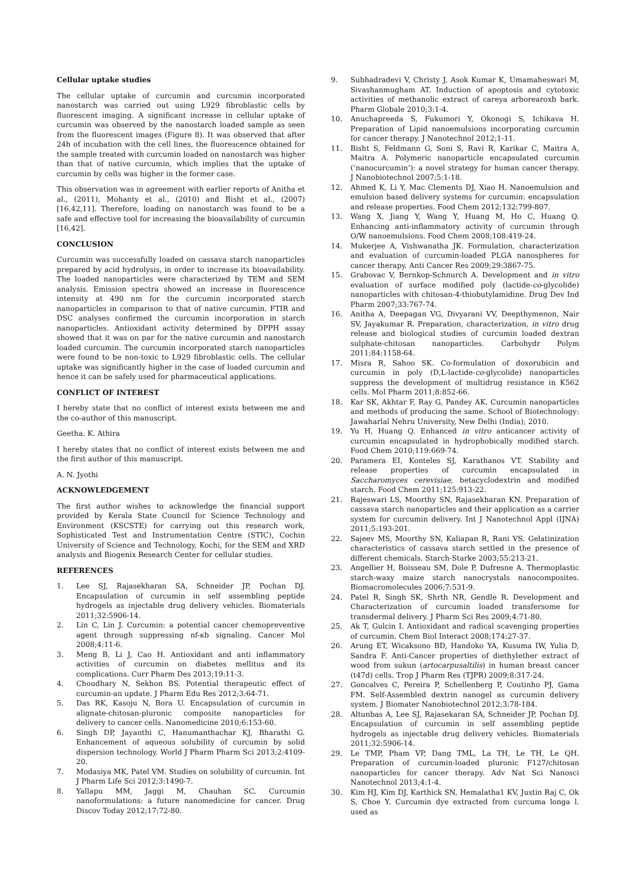Cellular uptake studies
The cellular uptake of curcumin and curcumin incorporated nanostarch was carried out using L929 fibroblastic cells by fluorescent imaging. A significant increase in cellular uptake of curcumin was observed by the nanostarch loaded sample as seen from the fluorescent images (Figure 8). It was observed that after 24h of incubation with the cell lines, the fluorescence obtained for the sample treated with curcumin loaded on nanostarch was higher than that of native curcumin, which implies that the uptake of curcumin by cells was higher in the former case.
This observation was in agreement with earlier reports of Anitha et al., (2011), Mohanty et al., (2010) and Bisht et al., (2007) [16,42,11]. Therefore, loading on nanostarch was found to be a safe and effective tool for increasing the bioavailability of curcumin [16,42].
CONCLUSION
Curcumin was successfully loaded on cassava starch nanoparticles prepared by acid hydrolysis, in order to increase its bioavailability. The loaded nanoparticles were characterized by TEM and SEM analysis. Emission spectra showed an increase in fluorescence intensity at 490 nm for the curcumin incorporated starch nanoparticles in comparison to that of native curcumin. FTIR and DSC analyses confirmed the curcumin incorporation in starch nanoparticles. Antioxidant activity determined by DPPH assay showed that it was on par for the native curcumin and nanostarch loaded curcumin. The curcumin incorporated starch nanoparticles were found to be non-toxic to L929 fibroblastic cells. The cellular uptake was significantly higher in the case of loaded curcumin and hence it can be safely used for pharmaceutical applications.
CONFLICT OF INTEREST
I hereby state that no conflict of interest exists between me and the co-author of this manuscript.
Geetha. K. Athira
I hereby states that no conflict of interest exists between me and the first author of this manuscript.
A. N. Jyothi
ACKNOWLEDGEMENT
The first author wishes to acknowledge the financial support provided by Kerala State Council for Science Technology and Environment (KSCSTE) for carrying out this research work, Sophisticated Test and Instrumentation Centre (STIC), Cochin University of Science and Technology, Kochi, for the SEM and XRD analysis and Biogenix Research Center for cellular studies.
REFERENCES
1. Lee SJ, Rajasekharan SA, Schneider JP, Pochan DJ. Encapsulation of curcumin in self assembling peptide hydrogels as injectable drug delivery vehicles. Biomaterials 2011;32:5906-14.
2. Lin C, Lin J. Curcumin: a potential cancer chemopreventive agent through suppressing nf-κb signaling. Cancer Mol 2008;4:11-6.
3. Meng B, Li J, Cao H. Antioxidant and anti inflammatory activities of curcumin on diabetes mellitus and its complications. Curr Pharm Des 2013;19:11-3.
4. Choudhary N, Sekhon BS. Potential therapeutic effect of curcumin-an update. J Pharm Edu Res 2012;3:64-71.
5. Das RK, Kasoju N, Bora U. Encapsulation of curcumin in alignate-chitosan-pluronic composite nanoparticles for delivery to cancer cells. Nanomedicine 2010;6:153-60.
6. Singh DP, Jayanthi C, Hanumanthachar KJ, Bharathi G. Enhancement of aqueous solubility of curcumin by solid dispersion technology. World J Pharm Pharm Sci 2013;2:4109-20.
7. Modasiya MK, Patel VM. Studies on solubility of curcumin. Int J Pharm Life Sci 2012;3:1490-7.
8. Yallapu MM, Jaggi M, Chauhan SC. Curcumin nanoformulations: a future nanomedicine for cancer. Drug Discov Today 2012;17:72-80.
9. Subhadradevi V, Christy J, Asok Kumar K, Umamaheswari M, Sivashanmugham AT. Induction of apoptosis and cytotoxic activities of methanolic extract of careya arborearoxb bark. Pharm Globale 2010;3:1-4.
10. Anuchapreeda S, Fukumori Y, Okonogi S, Ichikava H. Preparation of Lipid nanoemulsions incorporating curcumin for cancer therapy. J Nanotechnol 2012;1-11.
11. Bisht S, Feldmann G, Soni S, Ravi R, Karikar C, Maitra A, Maitra A. Polymeric nanoparticle encapsulated curcumin (‘nanocurcumin’): a novel strategy for human cancer therapy. J Nanobiotechnol 2007;5:1-18.
12. Ahmed K, Li Y, Mac Clements DJ, Xiao H. Nanoemulsion and emulsion based delivery systems for curcumin: encapsulation and release properties. Food Chem 2012;132:799-807.
13. Wang X, Jiang Y, Wang Y, Huang M, Ho C, Huang Q. Enhancing anti-inflammatory activity of curcumin through O/W nanoemulsions. Food Chem 2008;108:419-24.
14. Mukerjee A, Vishwanatha JK. Formulation, characterization and evaluation of curcumin-loaded PLGA nanospheres for cancer therapy. Anti Cancer Res 2009;29:3867-75.
15. Grabovac V, Bernkop-Schnurch A. Development and in vitro evaluation of surface modified poly (lactide-co-glycolide) nanoparticles with chitosan-4-thiobutylamidine. Drug Dev Ind Pharm 2007;33:767-74.
16. Anitha A, Deepagan VG, Divyarani VV, Deepthymenon, Nair SV, Jayakumar R. Preparation, characterization, in vitro drug release and biological studies of curcumin loaded dextran sulphate-chitosan nanoparticles. Carbohydr Polym 2011;84:1158-64.
17. Misra R, Sahoo SK. Co-formulation of doxorubicin and curcumin in poly (D,L-lactide-co-glycolide) nanoparticles suppress the development of multidrug resistance in K562 cells. Mol Pharm 2011;8:852-66.
18. Kar SK, Akhtar F, Ray G, Pandey AK. Curcumin nanoparticles and methods of producing the same. School of Biotechnology: Jawaharlal Nehru University, New Delhi (India); 2010.
19. Yu H, Huang Q. Enhanced in vitro anticancer activity of curcumin encapsulated in hydrophobically modified starch. Food Chem 2010;119:669-74.
20. Paramera EI, Konteles SJ, Karathanos VT. Stability and release properties of curcumin encapsulated in Saccharomyces cerevisiae, betacyclodextrin and modified starch. Food Chem 2011;125:913-22.
21. Rajeswari LS, Moorthy SN, Rajasekharan KN. Preparation of cassava starch nanoparticles and their application as a carrier system for curcumin delivery. Int J Nanotechnol Appl (IJNA) 2011;5:193-201.
22. Sajeev MS, Moorthy SN, Kaliapan R, Rani VS. Gelatinization characteristics of cassava starch settled in the presence of different chemicals. Starch-Starke 2003;55:213-21.
23. Angellier H, Boisseau SM, Dole P, Dufresne A. Thermoplastic starch-waxy maize starch nanocrystals nanocomposites. Biomacromolecules 2006;7:531-9.
24. Patel R, Singh SK, Shrth NR, Gendle R. Development and Characterization of curcumin loaded transfersome for transdermal delivery. J Pharm Sci Res 2009;4:71-80.
25. Ak T, Gulcin I. Antioxidant and radical scavenging properties of curcumin. Chem Biol Interact 2008;174:27-37.
26. Arung ET, Wicaksono BD, Handoko YA, Kusuma IW, Yulia D, Sandra F. Anti-Cancer properties of diethylether extract of wood from sukun (artocarpusaltilis) in human breast cancer (t47d) cells. Trop J Pharm Res (TJPR) 2009;8:317-24.
27. Goncalves C, Pereira P, Schellenberg P, Coutinho PJ, Gama FM. Self-Assembled dextrin nanogel as curcumin delivery system. J Biomater Nanobiotechnol 2012;3:78-184.
28. Altunbas A, Lee SJ, Rajasekaran SA, Schneider JP, Pochan DJ. Encapsulation of curcumin in self assembling peptide hydrogels as injectable drug delivery vehicles. Biomaterials 2011;32:5906-14.
29. Le TMP, Pham VP, Dang TML, La TH, Le TH, Le QH. Preparation of curcumin-loaded pluronic F127/chitosan nanoparticles for cancer therapy. Adv Nat Sci Nanosci Nanotechnol 2013;4:1-4.
30. Kim HJ, Kim DJ, Karthick SN, Hemalatha1 KV, Justin Raj C, Ok S, Choe Y. Curcumin dye extracted from curcuma longa l. used as